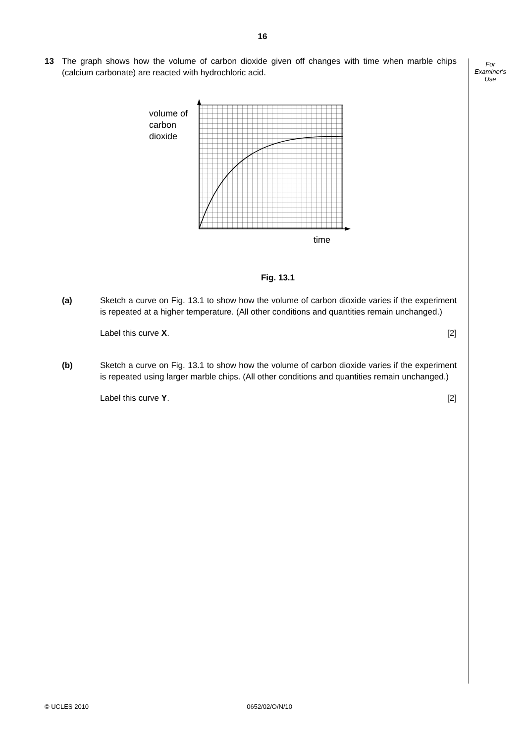16
For
Examiner's
Use
13 The graph shows how the volume of carbon dioxide given off changes with time when marble chips (calcium carbonate) are reacted with hydrochloric acid.
volume of
carbon
dioxide
time
Fig. 13.1
(a) Sketch a curve on Fig. 13.1 to show how the volume of carbon dioxide varies if the experiment is repeated at a higher temperature. (All other conditions and quantities remain unchanged.)
Label this curve X. [2]
(b) Sketch a curve on Fig. 13.1 to show how the volume of carbon dioxide varies if the experiment is repeated using larger marble chips. (All other conditions and quantities remain unchanged.)
Label this curve Y. [2]
© UCLES 2010 0652/02/O/N/10